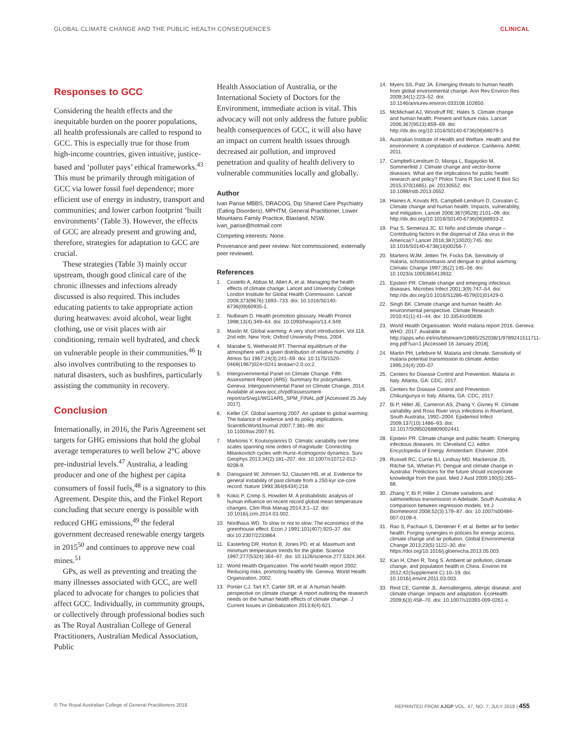GLOBAL CLIMATE CHANGE AND THE PUBLIC HEALTH CONSEQUENCES CLINICAL
Responses to GCC
Considering the health effects and the inequitable burden on the poorer populations, all health professionals are called to respond to GCC. This is especially true for those from high-income countries, given intuitive, justice-based and ‘polluter pays’ ethical frameworks.<sup>43</sup> This must be primarily through mitigation of GCC via lower fossil fuel dependence; more efficient use of energy in industry, transport and communities; and lower carbon footprint ‘built environments’ (Table 3). However, the effects of GCC are already present and growing and, therefore, strategies for adaptation to GCC are crucial.
These strategies (Table 3) mainly occur upstream, though good clinical care of the chronic illnesses and infections already discussed is also required. This includes educating patients to take appropriate action during heatwaves: avoid alcohol, wear light clothing, use or visit places with air conditioning, remain well hydrated, and check on vulnerable people in their communities.<sup>46</sup> It also involves contributing to the responses to natural disasters, such as bushfires, particularly assisting the community in recovery.
Conclusion
Internationally, in 2016, the Paris Agreement set targets for GHG emissions that hold the global average temperatures to well below 2°C above pre-industrial levels.<sup>47</sup> Australia, a leading producer and one of the highest per capita consumers of fossil fuels,<sup>48</sup> is a signatory to this Agreement. Despite this, and the Finkel Report concluding that secure energy is possible with reduced GHG emissions,<sup>49</sup> the federal government decreased renewable energy targets in 2015<sup>50</sup> and continues to approve new coal mines.<sup>51</sup>
GPs, as well as preventing and treating the many illnesses associated with GCC, are well placed to advocate for changes to policies that affect GCC. Individually, in community groups, or collectively through professional bodies such as The Royal Australian College of General Practitioners, Australian Medical Association, Public
Health Association of Australia, or the International Society of Doctors for the Environment, immediate action is vital. This advocacy will not only address the future public health consequences of GCC, it will also have an impact on current health issues through decreased air pollution, and improved penetration and quality of health delivery to vulnerable communities locally and globally.
Author
Ivan Parise MBBS, DRACOG, Dip Shared Care Psychiatry (Eating Disorders), MPHTM, General Practitioner, Lower Mountains Family Practice, Blaxland, NSW. ivan_parise@hotmail.com
Competing interests: None.
Provenance and peer review: Not commissioned, externally peer reviewed.
References
1. Costello A, Abbas M, Allen A, et al. Managing the health effects of climate change: Lancet and University College London Institute for Global Health Commission. Lancet 2009;373(9676):1693–733. doi: 10.1016/S0140-6736(09)60935-1.
2. Nutbeam D. Health promotion glossary. Health Promot 1998;13(4):349–64. doi: 10.1093/heapro/13.4.349.
3. Maslin M. Global warming: A very short introduction. Vol 118. 2nd edn. New York: Oxford University Press, 2004.
4. Manabe S, Wetherald RT. Thermal equilibrium of the atmosphere with a given distribution of relative humidity. J Atmos Sci 1967;24(3):241–59. doi: 10.1175/1520- 0469(1967)024<0241:teotaw>2.0.co;2.
5. Intergovernmental Panel on Climate Change. Fifth Assessment Report (AR5): Summary for policymakers. Geneva: Intergovernmental Panel on Climate Change, 2014. Available at www.ipcc.ch/pdf/assessment-report/ar5/wg1/WG1AR5_SPM_FINAL.pdf [Accessed 25 July 2017].
6. Keller CF. Global warming 2007. An update to global warming: The balance of evidence and its policy implications. ScientificWorldJournal 2007;7:381–99. doi: 10.1100/tsw.2007.91.
7. Markonis Y, Koutsoyiannis D. Climatic variability over time scales spanning nine orders of magnitude: Connecting Milankovitch cycles with Hurst–Kolmogorov dynamics. Surv Geophys 2013;34(2):181–207. doi: 10.1007/s10712-012-9208-9.
8. Dansgaard W, Johnsen SJ, Clausen HB, et al. Evidence for general instability of past climate from a 250-kyr ice-core record. Nature 1993;364(6434):218.
9. Kokic P, Crimp S, Howden M. A probabilistic analysis of human influence on recent record global mean temperature changes. Clim Risk Manag 2014;3:1–12. doi: 10.1016/j.crm.2014.03.002.
10. Nordhaus WD. To slow or not to slow: The economics of the greenhouse effect. Econ J 1991;101(407):920–37. doi: doi:10.2307/2233864.
11. Easterling DR, Horton B, Jones PD, et al. Maximum and minimum temperature trends for the globe. Science 1997;277(5324):364–67. doi: 10.1126/science.277.5324.364.
12. World Health Organization. The world health report 2002: Reducing risks, promoting healthy life. Geneva: World Health Organization, 2002.
13. Portier CJ, Tart KT, Carter SR, et al. A human health perspective on climate change: A report outlining the research needs on the human health effects of climate change. J Current Issues in Globalization 2013;6(4):621.
14. Myers SS, Patz JA. Emerging threats to human health from global environmental change. Ann Rev Environ Res 2009;34(1):223–52. doi: 10.1146/annurev.environ.033108.102650.
15. McMichael AJ, Woodruff RE, Hales S. Climate change and human health: Present and future risks. Lancet 2006;367(9513):859–69. doi: http://dx.doi.org/10.1016/S0140-6736(06)68079-3.
16. Australian Institute of Health and Welfare. Health and the environment: A compilation of evidence. Canberra: AIHW, 2011.
17. Campbell-Lendrum D, Manga L, Bagayoko M, Sommerfeld J. Climate change and vector-borne diseases: What are the implications for public health research and policy? Philos Trans R Soc Lond B Biol Sci 2015;370(1665). pii: 20130552. doi: 10.1098/rstb.2013.0552.
18. Haines A, Kovats RS, Campbell-Lendrum D, Corvalan C. Climate change and human health: Impacts, vulnerability, and mitigation. Lancet 2006;367(9528):2101–09. doi: http://dx.doi.org/10.1016/S0140-6736(06)68933-2.
19. Paz S, Semenza JC. El Niño and climate change – Contributing factors in the dispersal of Zika virus in the Americas? Lancet 2016;387(10020):745. doi: 10.1016/S0140-6736(16)00256-7.
20. Martens WJM, Jetten TH, Focks DA. Sensitivity of malaria, schistosomiasis and dengue to global warming. Climatic Change 1997;35(2):145–56. doi: 10.1023/a:1005365413932.
21. Epstein PR. Climate change and emerging infectious diseases. Microbes Infect 2001;3(9):747–54. doi: http://dx.doi.org/10.1016/S1286-4579(01)01429-0.
22. Singh BK. Climate change and human health: An environmental perspective. Climate Research 2010;41(1):41–44. doi: 10.3354/cr00839.
23. World Health Organisation. World malaria report 2016. Geneva: WHO, 2017. Available at http://apps.who.int/iris/bitstream/10665/252038/1/9789241511711-eng.pdf?ua=1 [Accessed 16 January 2018].
24. Martin PH, Lefebvre M. Malaria and climate: Sensitivity of malaria potential transmission to climate. Ambio 1995;24(4):200–07.
25. Centers for Disease Control and Prevention. Malaria in Italy. Atlanta, GA: CDC, 2017.
26. Centers for Disease Control and Prevention. Chikungunya in Italy. Atlanta, GA: CDC, 2017.
27. Bi P, Hiller JE, Cameron AS, Zhang Y, Givney R. Climate variability and Ross River virus infections in Riverland, South Australia, 1992–2004. Epidemiol Infect 2009;137(10):1486–93. doi: 10.1017/S0950268809002441.
28. Epstein PR. Climate change and public health: Emerging infectious diseases. In: Cleveland CJ, editor. Encyclopedia of Energy. Amsterdam: Elsevier, 2004.
29. Russell RC, Currie BJ, Lindsay MD, Mackenzie JS, Ritchie SA, Whelan PI. Dengue and climate change in Australia: Predictions for the future should incorporate knowledge from the past. Med J Aust 2009;190(5):265–68.
30. Zhang Y, Bi P, Hiller J. Climate variations and salmonellosis transmission in Adelaide, South Australia: A comparison between regression models. Int J Biometeorol 2008;52(3):179–87. doi: 10.1007/s00484-007-0109-4.
31. Rao S, Pachauri S, Dentener F, et al. Better air for better health: Forging synergies in policies for energy access, climate change and air pollution. Global Environmental Change 2013;23(5):1122–30. doi: https://doi.org/10.1016/j.gloenvcha.2013.05.003.
32. Kan H, Chen R, Tong S. Ambient air pollution, climate change, and population health in China. Environ Int 2012;42(Supplement C):10–19. doi: 10.1016/j.envint.2011.03.003.
33. Reid CE, Gamble JL. Aeroallergens, allergic disease, and climate change: Impacts and adaptation. EcoHealth 2009;6(3):458–70. doi: 10.1007/s10393-009-0261-x.
© The Royal Australian College of General Practitioners 2018 REPRINTED FROM AJGP VOL. 47, NO. 7, JULY 2018 | 455